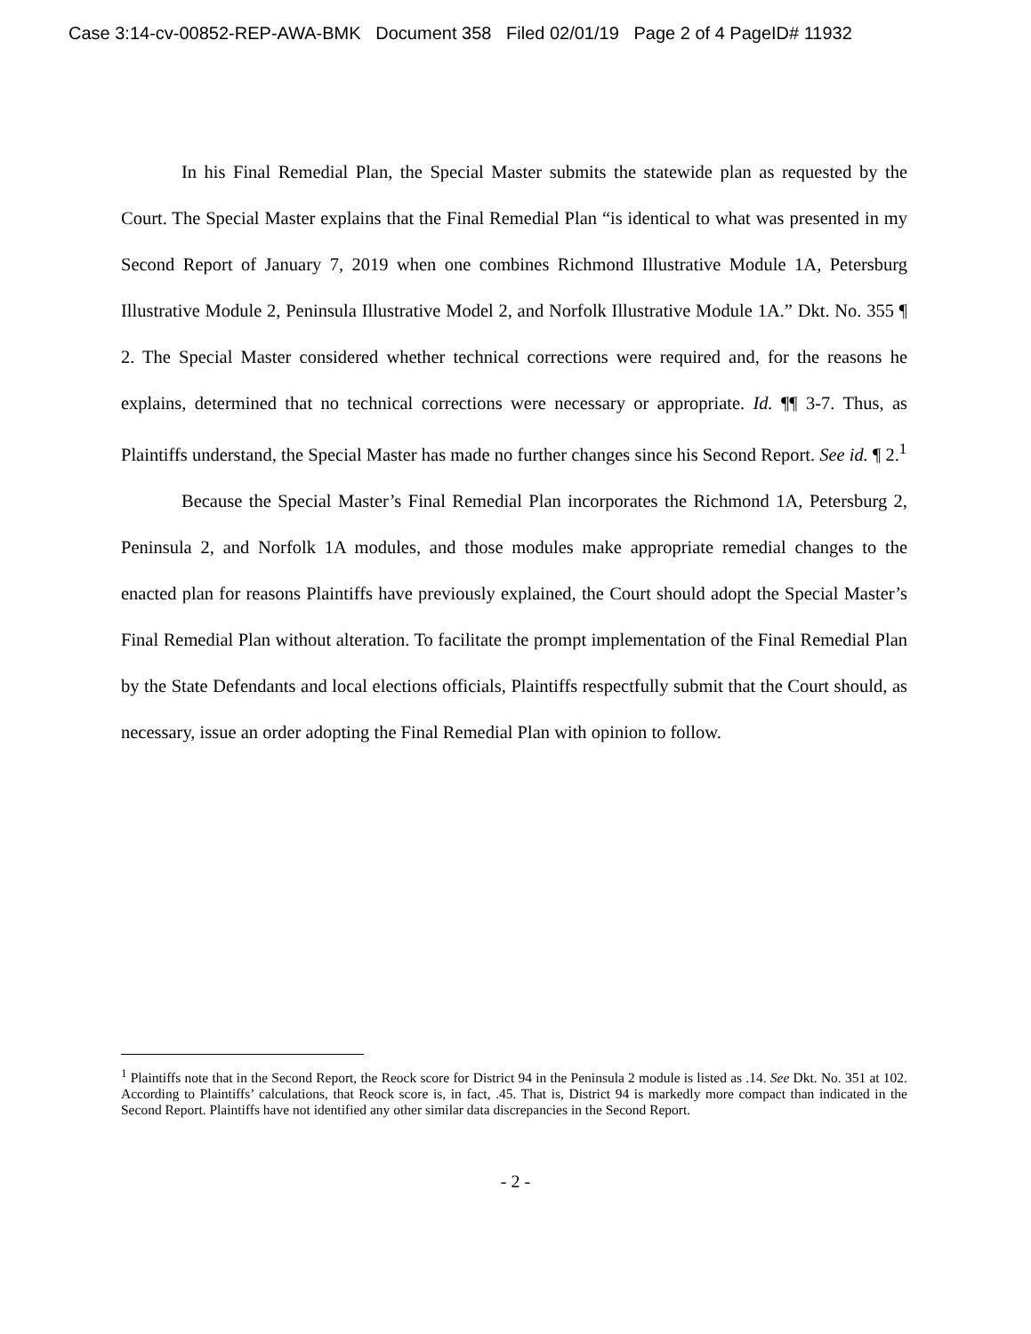Case 3:14-cv-00852-REP-AWA-BMK Document 358 Filed 02/01/19 Page 2 of 4 PageID# 11932
In his Final Remedial Plan, the Special Master submits the statewide plan as requested by the Court. The Special Master explains that the Final Remedial Plan “is identical to what was presented in my Second Report of January 7, 2019 when one combines Richmond Illustrative Module 1A, Petersburg Illustrative Module 2, Peninsula Illustrative Model 2, and Norfolk Illustrative Module 1A.” Dkt. No. 355 ¶ 2. The Special Master considered whether technical corrections were required and, for the reasons he explains, determined that no technical corrections were necessary or appropriate. Id. ¶¶ 3-7. Thus, as Plaintiffs understand, the Special Master has made no further changes since his Second Report. See id. ¶ 2.<sup>1</sup>
Because the Special Master’s Final Remedial Plan incorporates the Richmond 1A, Petersburg 2, Peninsula 2, and Norfolk 1A modules, and those modules make appropriate remedial changes to the enacted plan for reasons Plaintiffs have previously explained, the Court should adopt the Special Master’s Final Remedial Plan without alteration. To facilitate the prompt implementation of the Final Remedial Plan by the State Defendants and local elections officials, Plaintiffs respectfully submit that the Court should, as necessary, issue an order adopting the Final Remedial Plan with opinion to follow.
<sup>1</sup> Plaintiffs note that in the Second Report, the Reock score for District 94 in the Peninsula 2 module is listed as .14. See Dkt. No. 351 at 102. According to Plaintiffs’ calculations, that Reock score is, in fact, .45. That is, District 94 is markedly more compact than indicated in the Second Report. Plaintiffs have not identified any other similar data discrepancies in the Second Report.
- 2 -